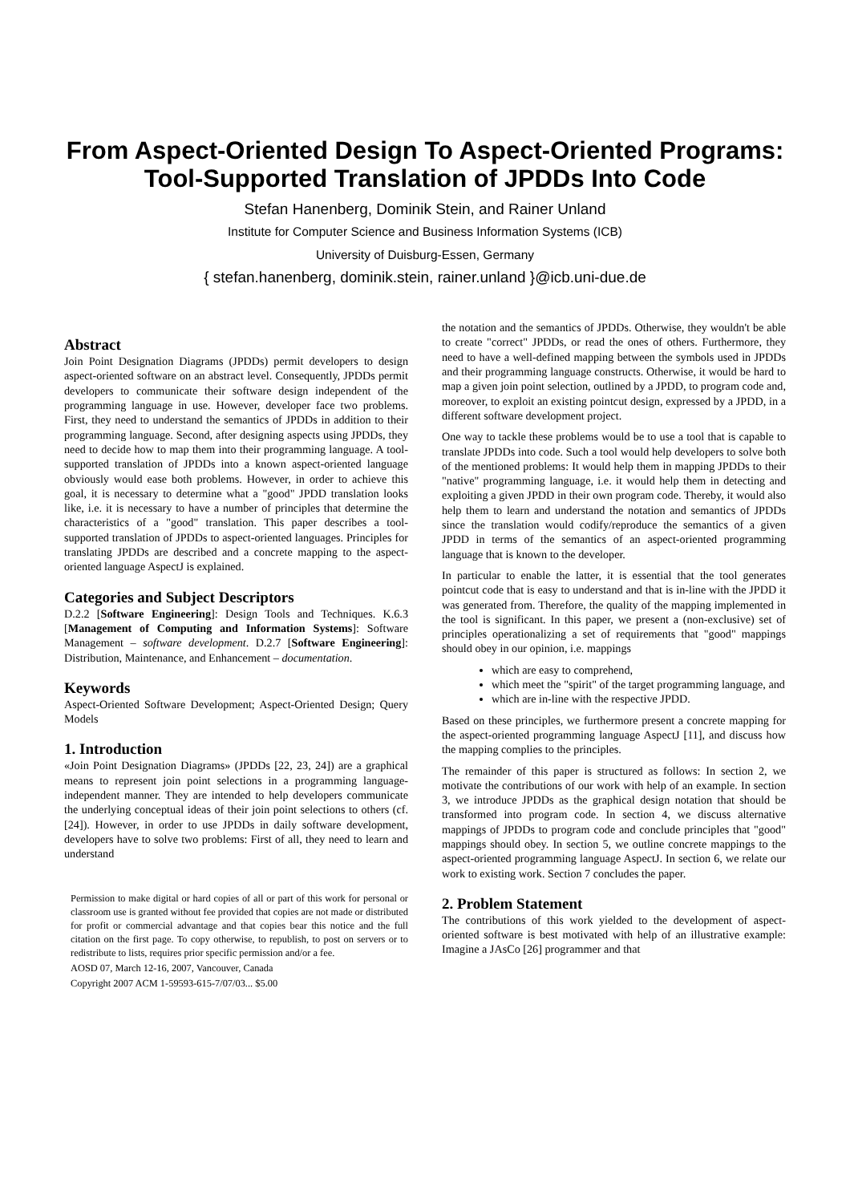From Aspect-Oriented Design To Aspect-Oriented Programs: Tool-Supported Translation of JPDDs Into Code
Stefan Hanenberg, Dominik Stein, and Rainer Unland
Institute for Computer Science and Business Information Systems (ICB)
University of Duisburg-Essen, Germany
{ stefan.hanenberg, dominik.stein, rainer.unland }@icb.uni-due.de
Abstract
Join Point Designation Diagrams (JPDDs) permit developers to design aspect-oriented software on an abstract level. Consequently, JPDDs permit developers to communicate their software design independent of the programming language in use. However, developer face two problems. First, they need to understand the semantics of JPDDs in addition to their programming language. Second, after designing aspects using JPDDs, they need to decide how to map them into their programming language. A tool-supported translation of JPDDs into a known aspect-oriented language obviously would ease both problems. However, in order to achieve this goal, it is necessary to determine what a "good" JPDD translation looks like, i.e. it is necessary to have a number of principles that determine the characteristics of a "good" translation. This paper describes a tool-supported translation of JPDDs to aspect-oriented languages. Principles for translating JPDDs are described and a concrete mapping to the aspect-oriented language AspectJ is explained.
Categories and Subject Descriptors
D.2.2 [Software Engineering]: Design Tools and Techniques. K.6.3 [Management of Computing and Information Systems]: Software Management – software development. D.2.7 [Software Engineering]: Distribution, Maintenance, and Enhancement – documentation.
Keywords
Aspect-Oriented Software Development; Aspect-Oriented Design; Query Models
1. Introduction
«Join Point Designation Diagrams» (JPDDs [22, 23, 24]) are a graphical means to represent join point selections in a programming language-independent manner. They are intended to help developers communicate the underlying conceptual ideas of their join point selections to others (cf. [24]). However, in order to use JPDDs in daily software development, developers have to solve two problems: First of all, they need to learn and understand
Permission to make digital or hard copies of all or part of this work for personal or classroom use is granted without fee provided that copies are not made or distributed for profit or commercial advantage and that copies bear this notice and the full citation on the first page. To copy otherwise, to republish, to post on servers or to redistribute to lists, requires prior specific permission and/or a fee.
AOSD 07, March 12-16, 2007, Vancouver, Canada
Copyright 2007 ACM 1-59593-615-7/07/03... $5.00
the notation and the semantics of JPDDs. Otherwise, they wouldn't be able to create "correct" JPDDs, or read the ones of others. Furthermore, they need to have a well-defined mapping between the symbols used in JPDDs and their programming language constructs. Otherwise, it would be hard to map a given join point selection, outlined by a JPDD, to program code and, moreover, to exploit an existing pointcut design, expressed by a JPDD, in a different software development project.
One way to tackle these problems would be to use a tool that is capable to translate JPDDs into code. Such a tool would help developers to solve both of the mentioned problems: It would help them in mapping JPDDs to their "native" programming language, i.e. it would help them in detecting and exploiting a given JPDD in their own program code. Thereby, it would also help them to learn and understand the notation and semantics of JPDDs since the translation would codify/reproduce the semantics of a given JPDD in terms of the semantics of an aspect-oriented programming language that is known to the developer.
In particular to enable the latter, it is essential that the tool generates pointcut code that is easy to understand and that is in-line with the JPDD it was generated from. Therefore, the quality of the mapping implemented in the tool is significant. In this paper, we present a (non-exclusive) set of principles operationalizing a set of requirements that "good" mappings should obey in our opinion, i.e. mappings
which are easy to comprehend,
which meet the "spirit" of the target programming language, and
which are in-line with the respective JPDD.
Based on these principles, we furthermore present a concrete mapping for the aspect-oriented programming language AspectJ [11], and discuss how the mapping complies to the principles.
The remainder of this paper is structured as follows: In section 2, we motivate the contributions of our work with help of an example. In section 3, we introduce JPDDs as the graphical design notation that should be transformed into program code. In section 4, we discuss alternative mappings of JPDDs to program code and conclude principles that "good" mappings should obey. In section 5, we outline concrete mappings to the aspect-oriented programming language AspectJ. In section 6, we relate our work to existing work. Section 7 concludes the paper.
2. Problem Statement
The contributions of this work yielded to the development of aspect-oriented software is best motivated with help of an illustrative example: Imagine a JAsCo [26] programmer and that